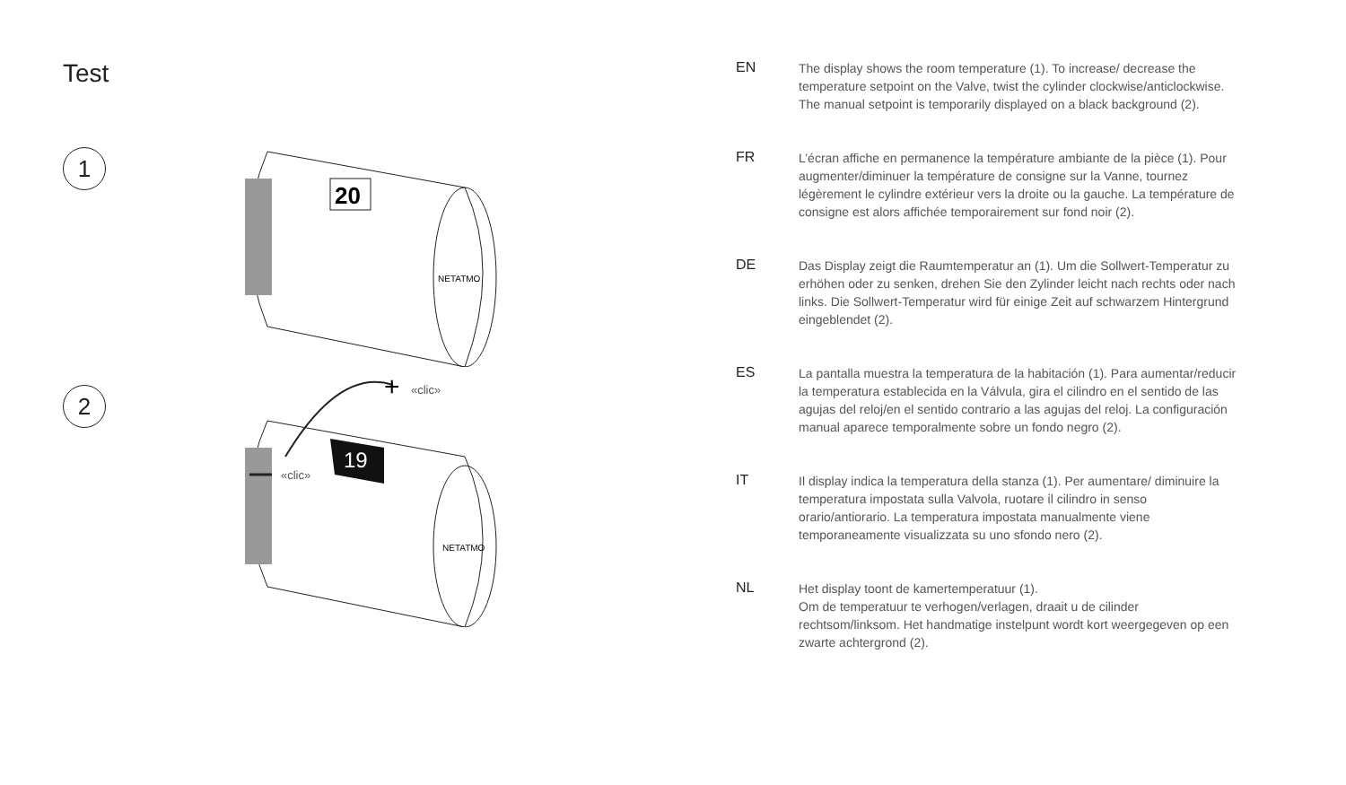Test
1
20
NETATMO
2
19
+
«clic»
«clic»
NETATMO
EN
The display shows the room temperature (1). To increase/ decrease the temperature setpoint on the Valve, twist the cylinder clockwise/anticlockwise. The manual setpoint is temporarily displayed on a black background (2).
FR
L’écran affiche en permanence la température ambiante de la pièce (1). Pour augmenter/diminuer la température de consigne sur la Vanne, tournez légèrement le cylindre extérieur vers la droite ou la gauche. La température de consigne est alors affichée temporairement sur fond noir (2).
DE
Das Display zeigt die Raumtemperatur an (1). Um die Sollwert-Temperatur zu erhöhen oder zu senken, drehen Sie den Zylinder leicht nach rechts oder nach links. Die Sollwert-Temperatur wird für einige Zeit auf schwarzem Hintergrund eingeblendet (2).
ES
La pantalla muestra la temperatura de la habitación (1). Para aumentar/reducir la temperatura establecida en la Válvula, gira el cilindro en el sentido de las agujas del reloj/en el sentido contrario a las agujas del reloj. La configuración manual aparece temporalmente sobre un fondo negro (2).
IT
Il display indica la temperatura della stanza (1). Per aumentare/ diminuire la temperatura impostata sulla Valvola, ruotare il cilindro in senso orario/antiorario. La temperatura impostata manualmente viene temporaneamente visualizzata su uno sfondo nero (2).
NL
Het display toont de kamertemperatuur (1).
Om de temperatuur te verhogen/verlagen, draait u de cilinder rechtsom/linksom. Het handmatige instelpunt wordt kort weergegeven op een zwarte achtergrond (2).